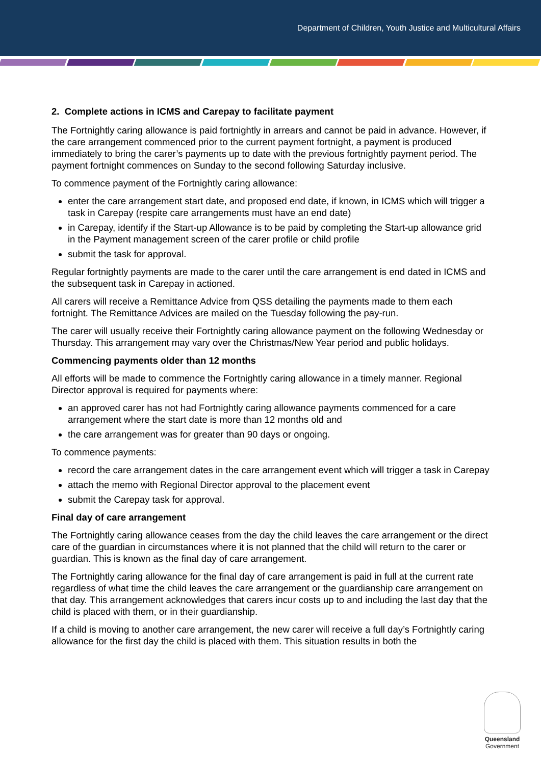Department of Children, Youth Justice and Multicultural Affairs
2. Complete actions in ICMS and Carepay to facilitate payment
The Fortnightly caring allowance is paid fortnightly in arrears and cannot be paid in advance. However, if the care arrangement commenced prior to the current payment fortnight, a payment is produced immediately to bring the carer’s payments up to date with the previous fortnightly payment period. The payment fortnight commences on Sunday to the second following Saturday inclusive.
To commence payment of the Fortnightly caring allowance:
enter the care arrangement start date, and proposed end date, if known, in ICMS which will trigger a task in Carepay (respite care arrangements must have an end date)
in Carepay, identify if the Start-up Allowance is to be paid by completing the Start-up allowance grid in the Payment management screen of the carer profile or child profile
submit the task for approval.
Regular fortnightly payments are made to the carer until the care arrangement is end dated in ICMS and the subsequent task in Carepay in actioned.
All carers will receive a Remittance Advice from QSS detailing the payments made to them each fortnight. The Remittance Advices are mailed on the Tuesday following the pay-run.
The carer will usually receive their Fortnightly caring allowance payment on the following Wednesday or Thursday. This arrangement may vary over the Christmas/New Year period and public holidays.
Commencing payments older than 12 months
All efforts will be made to commence the Fortnightly caring allowance in a timely manner. Regional Director approval is required for payments where:
an approved carer has not had Fortnightly caring allowance payments commenced for a care arrangement where the start date is more than 12 months old and
the care arrangement was for greater than 90 days or ongoing.
To commence payments:
record the care arrangement dates in the care arrangement event which will trigger a task in Carepay
attach the memo with Regional Director approval to the placement event
submit the Carepay task for approval.
Final day of care arrangement
The Fortnightly caring allowance ceases from the day the child leaves the care arrangement or the direct care of the guardian in circumstances where it is not planned that the child will return to the carer or guardian. This is known as the final day of care arrangement.
The Fortnightly caring allowance for the final day of care arrangement is paid in full at the current rate regardless of what time the child leaves the care arrangement or the guardianship care arrangement on that day. This arrangement acknowledges that carers incur costs up to and including the last day that the child is placed with them, or in their guardianship.
If a child is moving to another care arrangement, the new carer will receive a full day’s Fortnightly caring allowance for the first day the child is placed with them. This situation results in both the
Queensland
Government